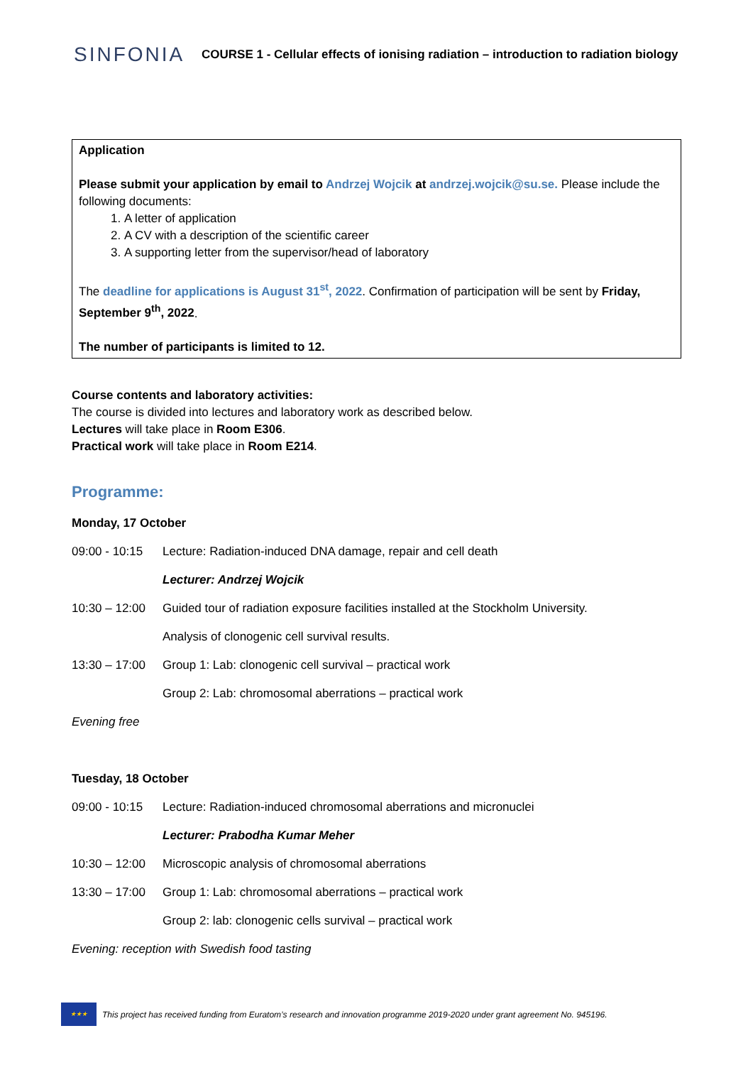SINFONIA
COURSE 1 - Cellular effects of ionising radiation – introduction to radiation biology
Application
Please submit your application by email to Andrzej Wojcik at andrzej.wojcik@su.se. Please include the following documents:
1. A letter of application
2. A CV with a description of the scientific career
3. A supporting letter from the supervisor/head of laboratory
The deadline for applications is August 31<sup>st</sup>, 2022. Confirmation of participation will be sent by Friday, September 9<sup>th</sup>, 2022.
The number of participants is limited to 12.
Course contents and laboratory activities:
The course is divided into lectures and laboratory work as described below.
Lectures will take place in Room E306.
Practical work will take place in Room E214.
Programme:
Monday, 17 October
09:00 - 10:15 Lecture: Radiation-induced DNA damage, repair and cell death
Lecturer: Andrzej Wojcik
10:30 – 12:00 Guided tour of radiation exposure facilities installed at the Stockholm University.
Analysis of clonogenic cell survival results.
13:30 – 17:00 Group 1: Lab: clonogenic cell survival – practical work
Group 2: Lab: chromosomal aberrations – practical work
Evening free
Tuesday, 18 October
09:00 - 10:15 Lecture: Radiation-induced chromosomal aberrations and micronuclei
Lecturer: Prabodha Kumar Meher
10:30 – 12:00 Microscopic analysis of chromosomal aberrations
13:30 – 17:00 Group 1: Lab: chromosomal aberrations – practical work
Group 2: lab: clonogenic cells survival – practical work
Evening: reception with Swedish food tasting
★★★
This project has received funding from Euratom’s research and innovation programme 2019-2020 under grant agreement No. 945196.